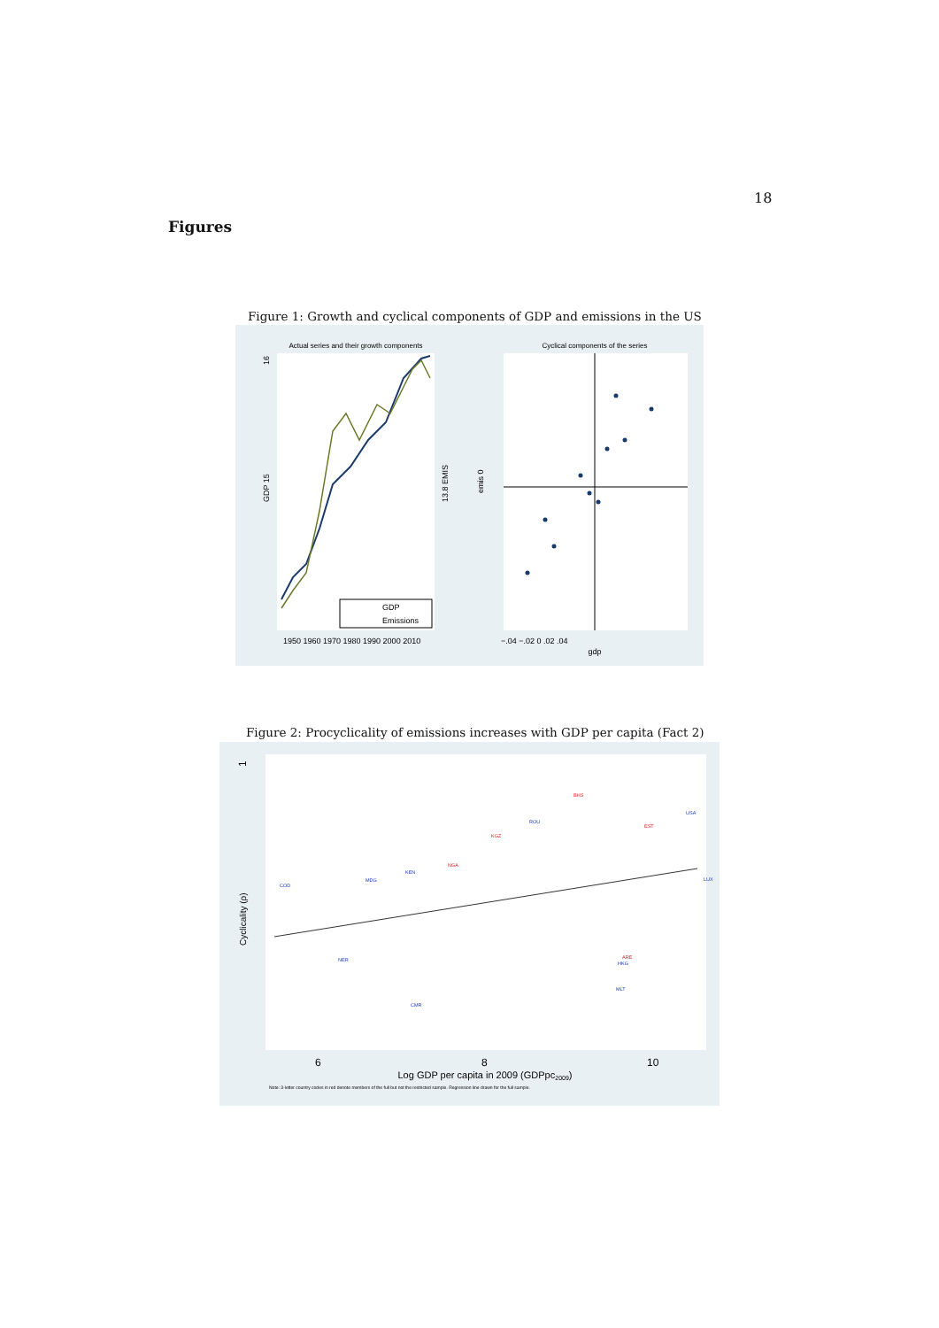18
Figures
Figure 1: Growth and cyclical components of GDP and emissions in the US
Actual series and their growth components
16
GDP 15
13.8 EMIS
1950 1960 1970 1980 1990 2000 2010
GDP
Emissions
Cyclical components of the series
emis 0
−.04 −.02 0 .02 .04
gdp
Figure 2: Procyclicality of emissions increases with GDP per capita (Fact 2)
COD
MDG
KEN
ROU
USA
LUX
HKG
MLT
CMR
NER
BHS
KGZ
NGA
EST
ARE
1
Cyclicality (ρ)
6
8
10
Log GDP per capita in 2009 (GDPpc2009)
Note: 3-letter country codes in red denote members of the full but not the restricted sample. Regression line drawn for the full sample.